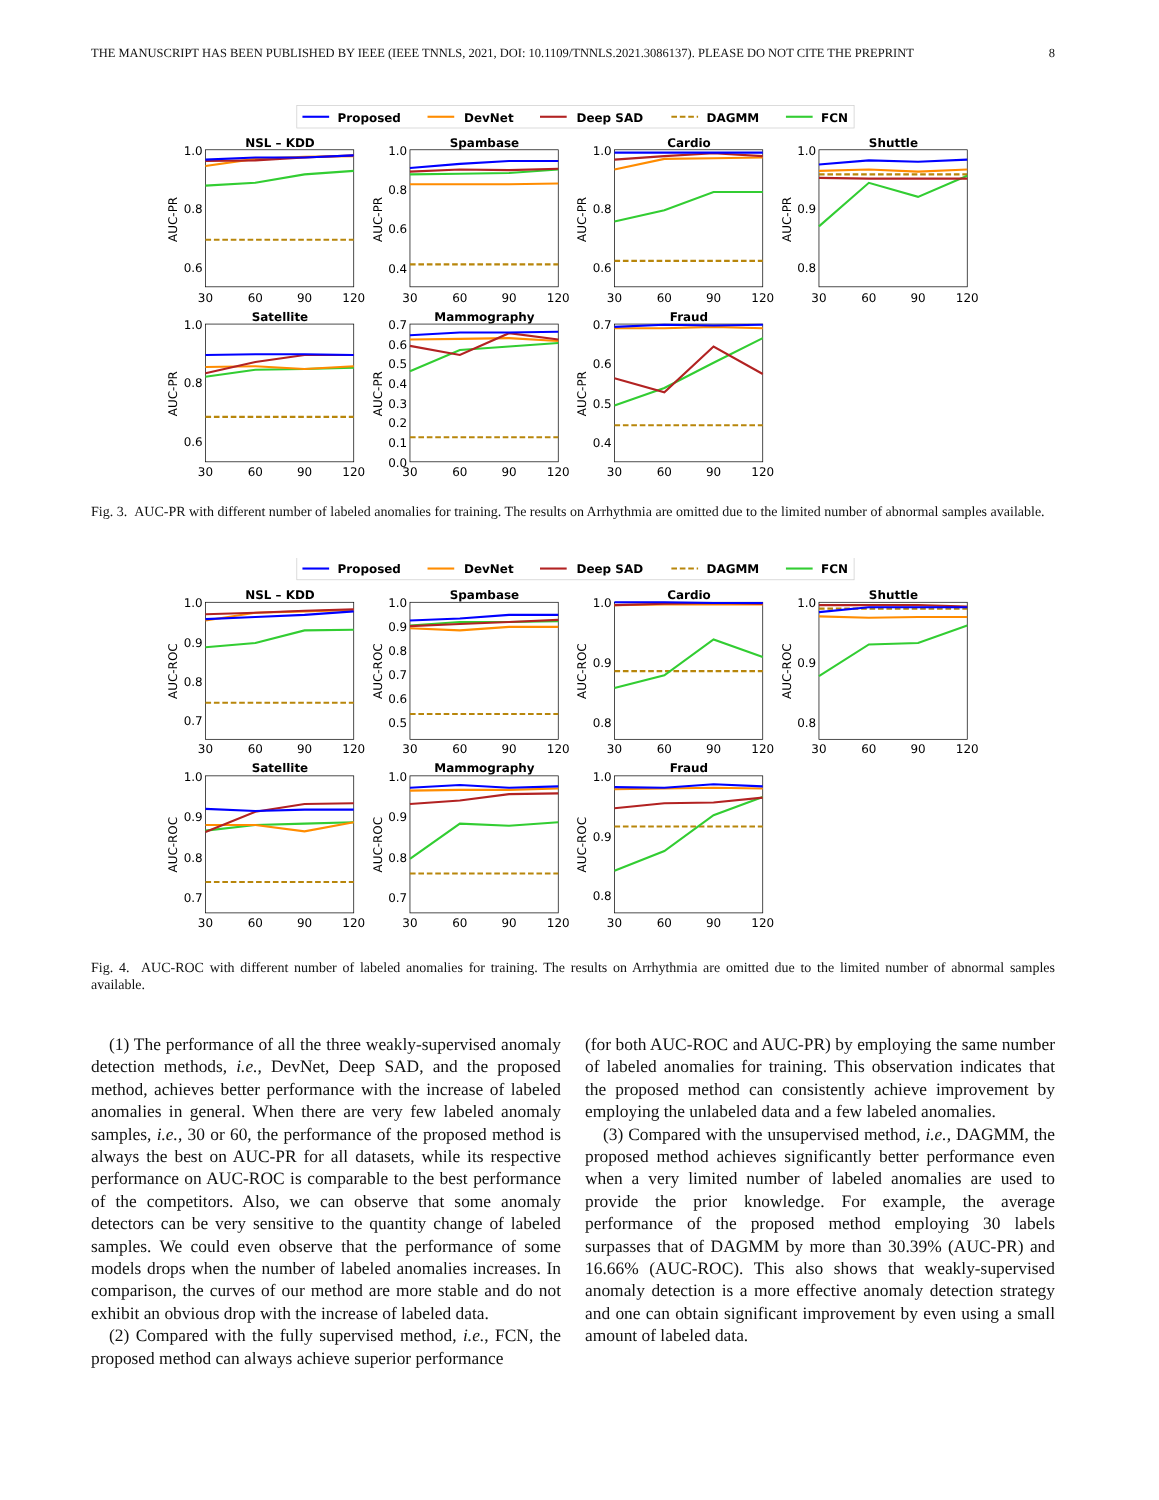THE MANUSCRIPT HAS BEEN PUBLISHED BY IEEE (IEEE TNNLS, 2021, DOI: 10.1109/TNNLS.2021.3086137). PLEASE DO NOT CITE THE PREPRINT 8
Proposed
DevNet
Deep SAD
DAGMM
FCN
NSL – KDD
Spambase
Cardio
Shuttle
Satellite
Mammography
Fraud
30
60
90
120
30
60
90
120
30
60
90
120
30
60
90
120
30
60
90
120
30
60
90
120
30
60
90
120
1.0
0.8
0.6
1.0
0.8
0.6
0.4
1.0
0.8
0.6
1.0
0.9
0.8
1.0
0.8
0.6
0.7
0.6
0.5
0.4
0.3
0.2
0.1
0.0
0.7
0.6
0.5
0.4
AUC-PR
AUC-PR
AUC-PR
AUC-PR
AUC-PR
AUC-PR
AUC-PR
Fig. 3. AUC-PR with different number of labeled anomalies for training. The results on Arrhythmia are omitted due to the limited number of abnormal samples available.
Proposed
DevNet
Deep SAD
DAGMM
FCN
NSL – KDD
Spambase
Cardio
Shuttle
Satellite
Mammography
Fraud
30
60
90
120
30
60
90
120
30
60
90
120
30
60
90
120
30
60
90
120
30
60
90
120
30
60
90
120
1.0
0.9
0.8
0.7
1.0
0.9
0.8
0.7
0.6
0.5
1.0
0.9
0.8
1.0
0.9
0.8
1.0
0.9
0.8
0.7
1.0
0.9
0.8
0.7
1.0
0.9
0.8
AUC-ROC
AUC-ROC
AUC-ROC
AUC-ROC
AUC-ROC
AUC-ROC
AUC-ROC
Fig. 4. AUC-ROC with different number of labeled anomalies for training. The results on Arrhythmia are omitted due to the limited number of abnormal samples available.
(1) The performance of all the three weakly-supervised anomaly detection methods, i.e., DevNet, Deep SAD, and the proposed method, achieves better performance with the increase of labeled anomalies in general. When there are very few labeled anomaly samples, i.e., 30 or 60, the performance of the proposed method is always the best on AUC-PR for all datasets, while its respective performance on AUC-ROC is comparable to the best performance of the competitors. Also, we can observe that some anomaly detectors can be very sensitive to the quantity change of labeled samples. We could even observe that the performance of some models drops when the number of labeled anomalies increases. In comparison, the curves of our method are more stable and do not exhibit an obvious drop with the increase of labeled data.
(2) Compared with the fully supervised method, i.e., FCN, the proposed method can always achieve superior performance
(for both AUC-ROC and AUC-PR) by employing the same number of labeled anomalies for training. This observation indicates that the proposed method can consistently achieve improvement by employing the unlabeled data and a few labeled anomalies.
(3) Compared with the unsupervised method, i.e., DAGMM, the proposed method achieves significantly better performance even when a very limited number of labeled anomalies are used to provide the prior knowledge. For example, the average performance of the proposed method employing 30 labels surpasses that of DAGMM by more than 30.39% (AUC-PR) and 16.66% (AUC-ROC). This also shows that weakly-supervised anomaly detection is a more effective anomaly detection strategy and one can obtain significant improvement by even using a small amount of labeled data.